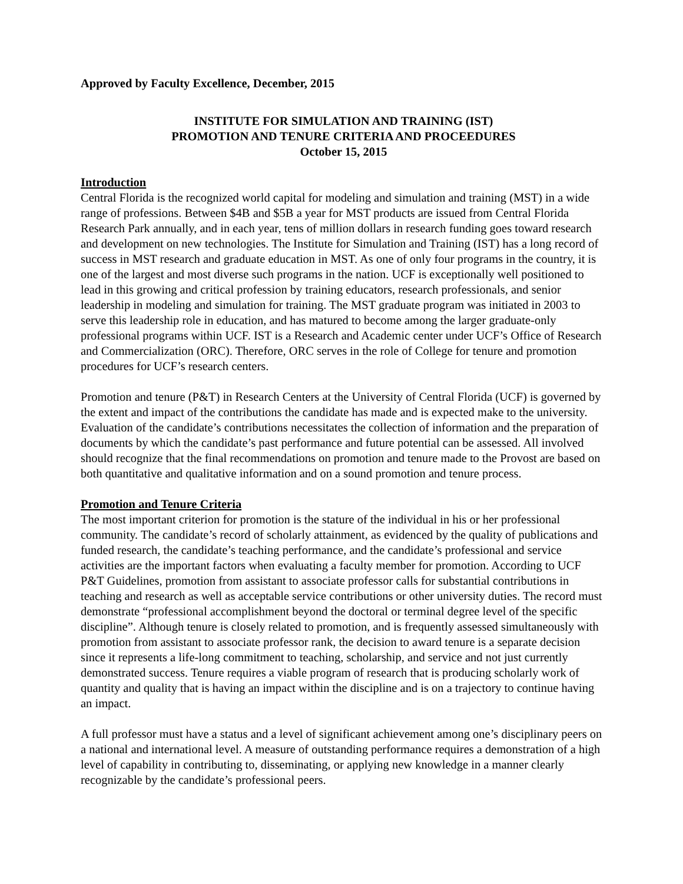Approved by Faculty Excellence, December, 2015
INSTITUTE FOR SIMULATION AND TRAINING (IST)
PROMOTION AND TENURE CRITERIA AND PROCEEDURES
October 15, 2015
Introduction
Central Florida is the recognized world capital for modeling and simulation and training (MST) in a wide range of professions. Between $4B and $5B a year for MST products are issued from Central Florida Research Park annually, and in each year, tens of million dollars in research funding goes toward research and development on new technologies. The Institute for Simulation and Training (IST) has a long record of success in MST research and graduate education in MST. As one of only four programs in the country, it is one of the largest and most diverse such programs in the nation. UCF is exceptionally well positioned to lead in this growing and critical profession by training educators, research professionals, and senior leadership in modeling and simulation for training. The MST graduate program was initiated in 2003 to serve this leadership role in education, and has matured to become among the larger graduate-only professional programs within UCF. IST is a Research and Academic center under UCF’s Office of Research and Commercialization (ORC). Therefore, ORC serves in the role of College for tenure and promotion procedures for UCF’s research centers.
Promotion and tenure (P&T) in Research Centers at the University of Central Florida (UCF) is governed by the extent and impact of the contributions the candidate has made and is expected make to the university. Evaluation of the candidate’s contributions necessitates the collection of information and the preparation of documents by which the candidate’s past performance and future potential can be assessed. All involved should recognize that the final recommendations on promotion and tenure made to the Provost are based on both quantitative and qualitative information and on a sound promotion and tenure process.
Promotion and Tenure Criteria
The most important criterion for promotion is the stature of the individual in his or her professional community. The candidate’s record of scholarly attainment, as evidenced by the quality of publications and funded research, the candidate’s teaching performance, and the candidate’s professional and service activities are the important factors when evaluating a faculty member for promotion. According to UCF P&T Guidelines, promotion from assistant to associate professor calls for substantial contributions in teaching and research as well as acceptable service contributions or other university duties. The record must demonstrate “professional accomplishment beyond the doctoral or terminal degree level of the specific discipline”. Although tenure is closely related to promotion, and is frequently assessed simultaneously with promotion from assistant to associate professor rank, the decision to award tenure is a separate decision since it represents a life-long commitment to teaching, scholarship, and service and not just currently demonstrated success. Tenure requires a viable program of research that is producing scholarly work of quantity and quality that is having an impact within the discipline and is on a trajectory to continue having an impact.
A full professor must have a status and a level of significant achievement among one’s disciplinary peers on a national and international level. A measure of outstanding performance requires a demonstration of a high level of capability in contributing to, disseminating, or applying new knowledge in a manner clearly recognizable by the candidate’s professional peers.